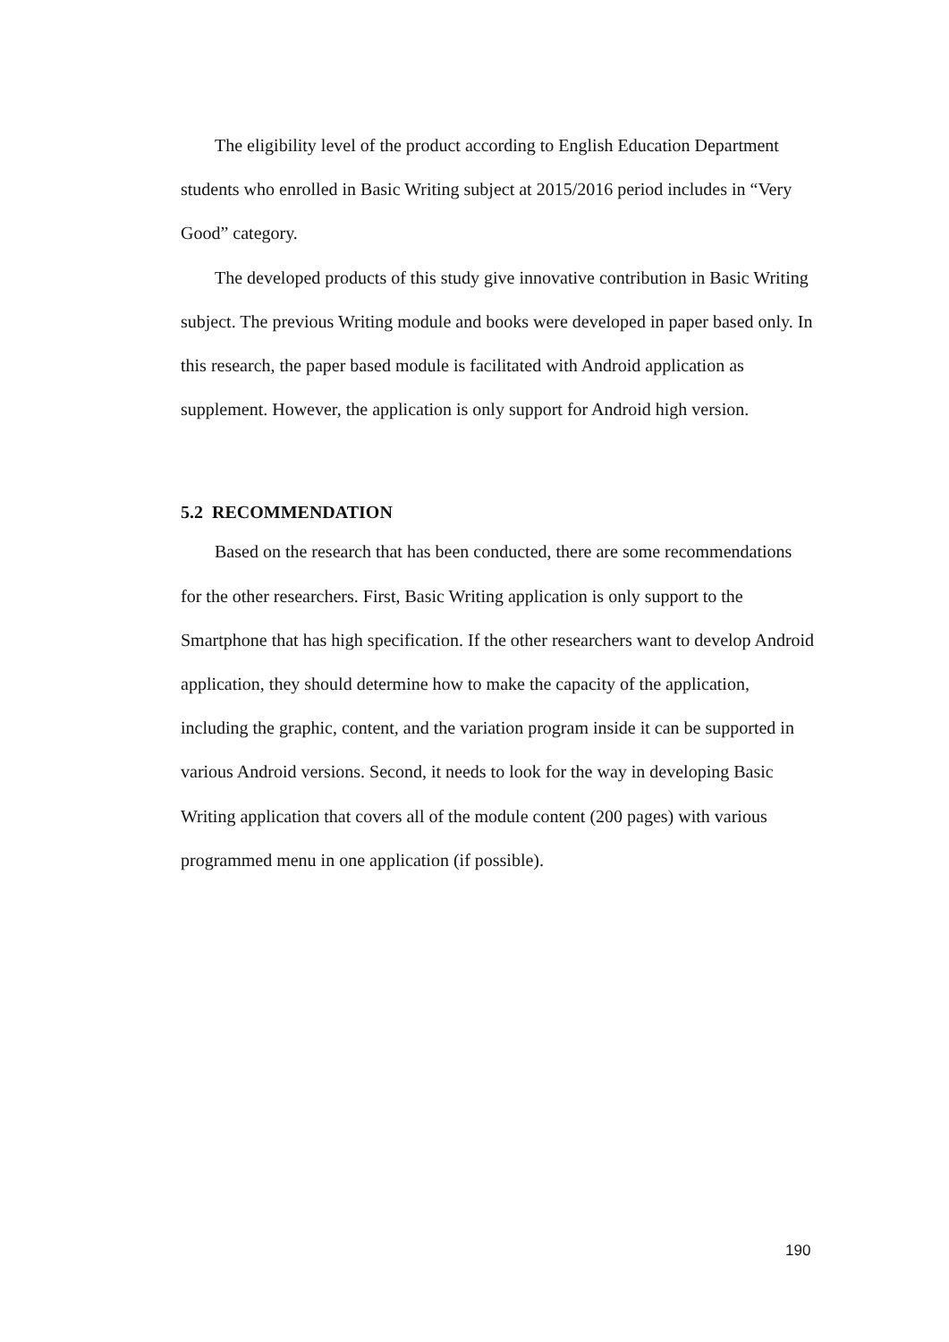The eligibility level of the product according to English Education Department students who enrolled in Basic Writing subject at 2015/2016 period includes in “Very Good” category.
The developed products of this study give innovative contribution in Basic Writing subject. The previous Writing module and books were developed in paper based only. In this research, the paper based module is facilitated with Android application as supplement. However, the application is only support for Android high version.
5.2 RECOMMENDATION
Based on the research that has been conducted, there are some recommendations for the other researchers. First, Basic Writing application is only support to the Smartphone that has high specification. If the other researchers want to develop Android application, they should determine how to make the capacity of the application, including the graphic, content, and the variation program inside it can be supported in various Android versions. Second, it needs to look for the way in developing Basic Writing application that covers all of the module content (200 pages) with various programmed menu in one application (if possible).
190